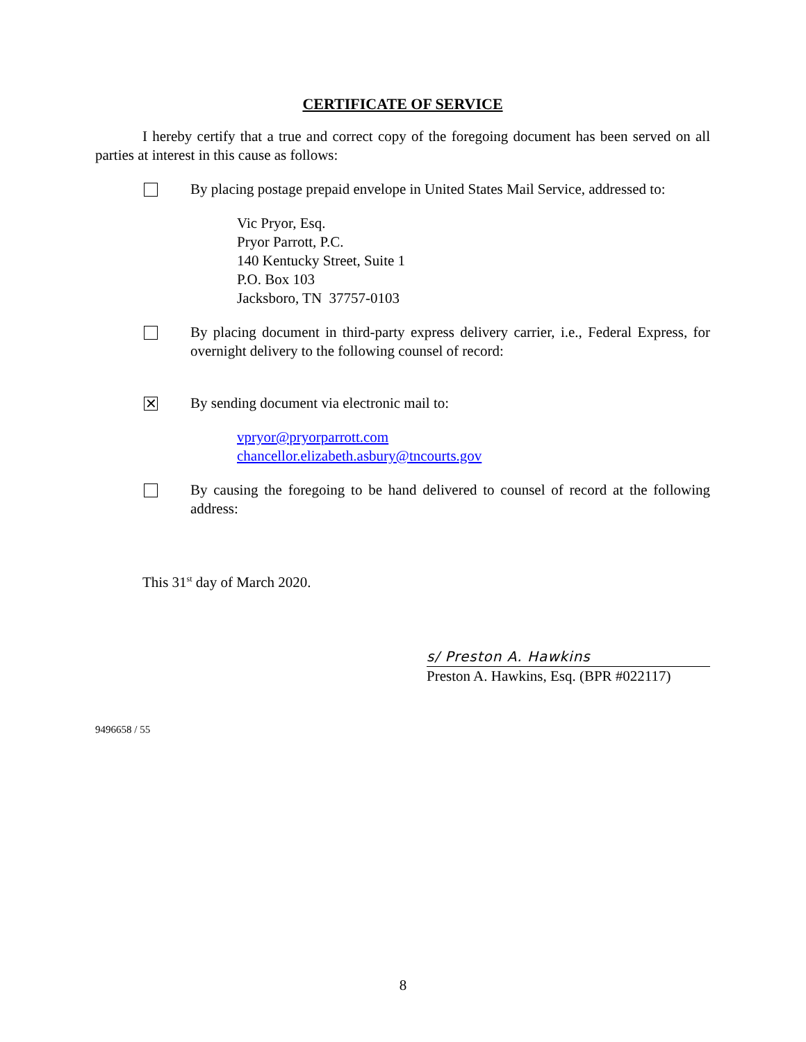CERTIFICATE OF SERVICE
I hereby certify that a true and correct copy of the foregoing document has been served on all parties at interest in this cause as follows:
By placing postage prepaid envelope in United States Mail Service, addressed to:
Vic Pryor, Esq.
Pryor Parrott, P.C.
140 Kentucky Street, Suite 1
P.O. Box 103
Jacksboro, TN 37757-0103
By placing document in third-party express delivery carrier, i.e., Federal Express, for overnight delivery to the following counsel of record:
✕
By sending document via electronic mail to:
vpryor@pryorparrott.com
chancellor.elizabeth.asbury@tncourts.gov
By causing the foregoing to be hand delivered to counsel of record at the following address:
This 31<sup>st</sup> day of March 2020.
s/ Preston A. Hawkins
Preston A. Hawkins, Esq. (BPR #022117)
9496658 / 55
8